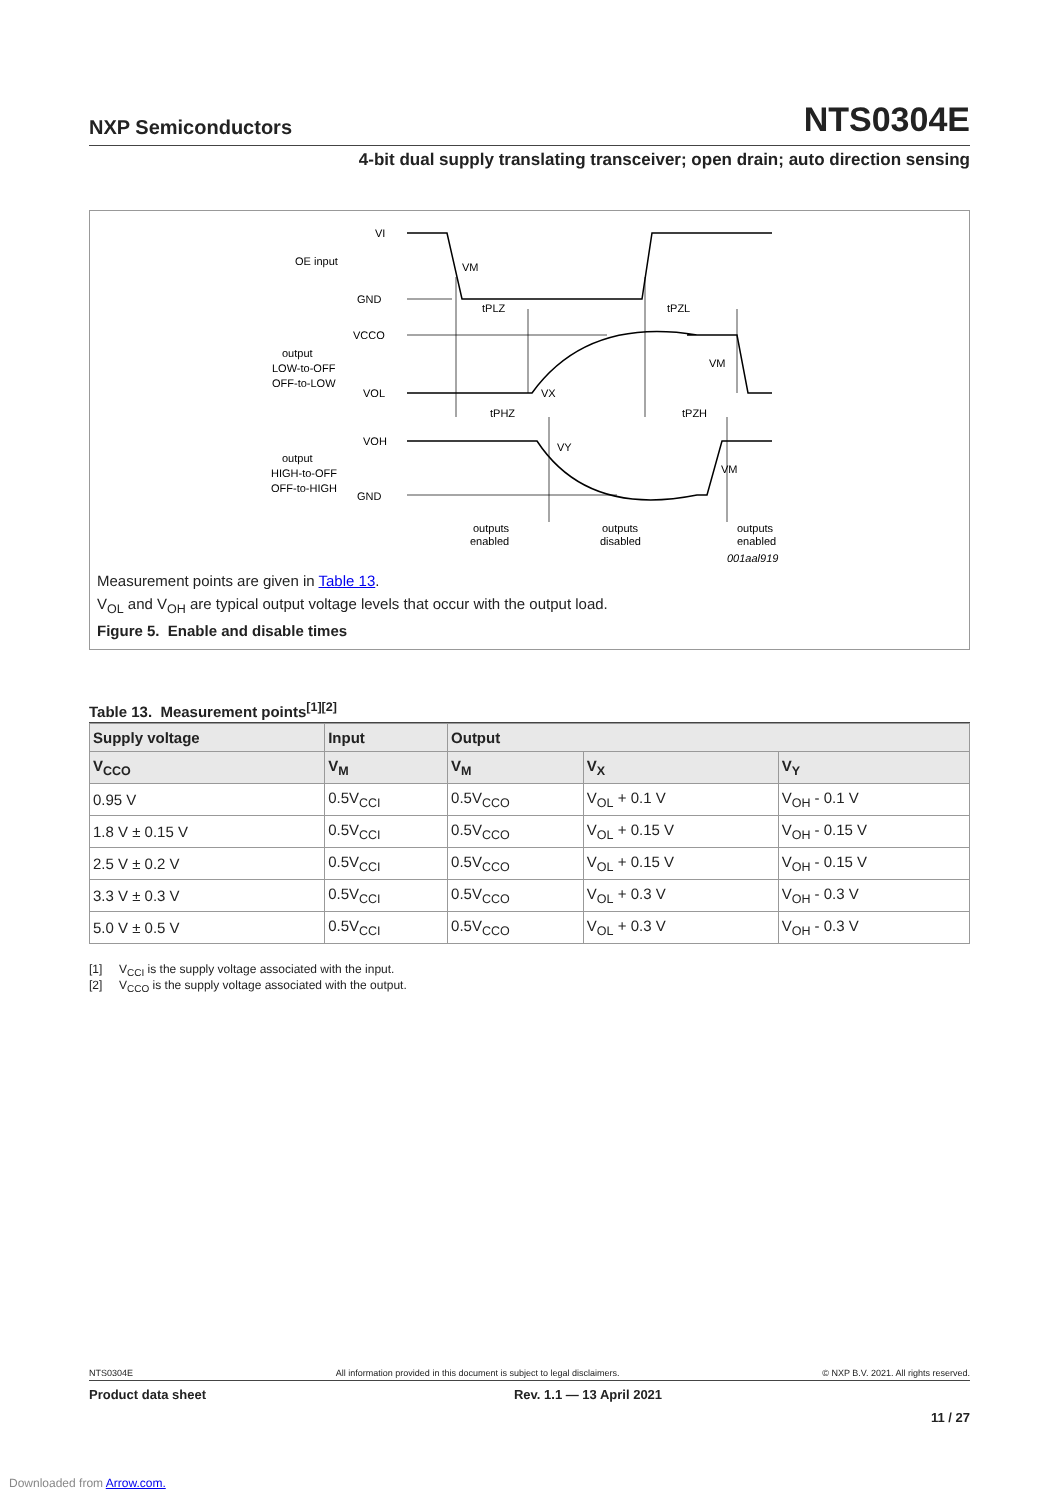NXP Semiconductors
NTS0304E
4-bit dual supply translating transceiver; open drain; auto direction sensing
VI
OE input
GND
VM
tPLZ
tPZL
VCCO
output
LOW-to-OFF
OFF-to-LOW
VOL
VX
VM
tPHZ
tPZH
VOH
VY
output
HIGH-to-OFF
OFF-to-HIGH
VM
GND
outputs
enabled
outputs
disabled
outputs
enabled
001aal919
Measurement points are given in Table 13.
V<sub>OL</sub> and V<sub>OH</sub> are typical output voltage levels that occur with the output load.
Figure 5. Enable and disable times
Table 13. Measurement points<sup>[1][2]</sup>
| Supply voltage | Input | Output | | |
| --- | --- | --- | --- | --- |
| V<sub>CCO</sub> | V<sub>M</sub> | V<sub>M</sub> | V<sub>X</sub> | V<sub>Y</sub> |
| 0.95 V | 0.5V<sub>CCI</sub> | 0.5V<sub>CCO</sub> | V<sub>OL</sub> + 0.1 V | V<sub>OH</sub> - 0.1 V |
| 1.8 V ± 0.15 V | 0.5V<sub>CCI</sub> | 0.5V<sub>CCO</sub> | V<sub>OL</sub> + 0.15 V | V<sub>OH</sub> - 0.15 V |
| 2.5 V ± 0.2 V | 0.5V<sub>CCI</sub> | 0.5V<sub>CCO</sub> | V<sub>OL</sub> + 0.15 V | V<sub>OH</sub> - 0.15 V |
| 3.3 V ± 0.3 V | 0.5V<sub>CCI</sub> | 0.5V<sub>CCO</sub> | V<sub>OL</sub> + 0.3 V | V<sub>OH</sub> - 0.3 V |
| 5.0 V ± 0.5 V | 0.5V<sub>CCI</sub> | 0.5V<sub>CCO</sub> | V<sub>OL</sub> + 0.3 V | V<sub>OH</sub> - 0.3 V |
[1] V<sub>CCI</sub> is the supply voltage associated with the input.
[2] V<sub>CCO</sub> is the supply voltage associated with the output.
NTS0304E All information provided in this document is subject to legal disclaimers. © NXP B.V. 2021. All rights reserved.
Product data sheet Rev. 1.1 — 13 April 2021
11 / 27
Downloaded from Arrow.com.